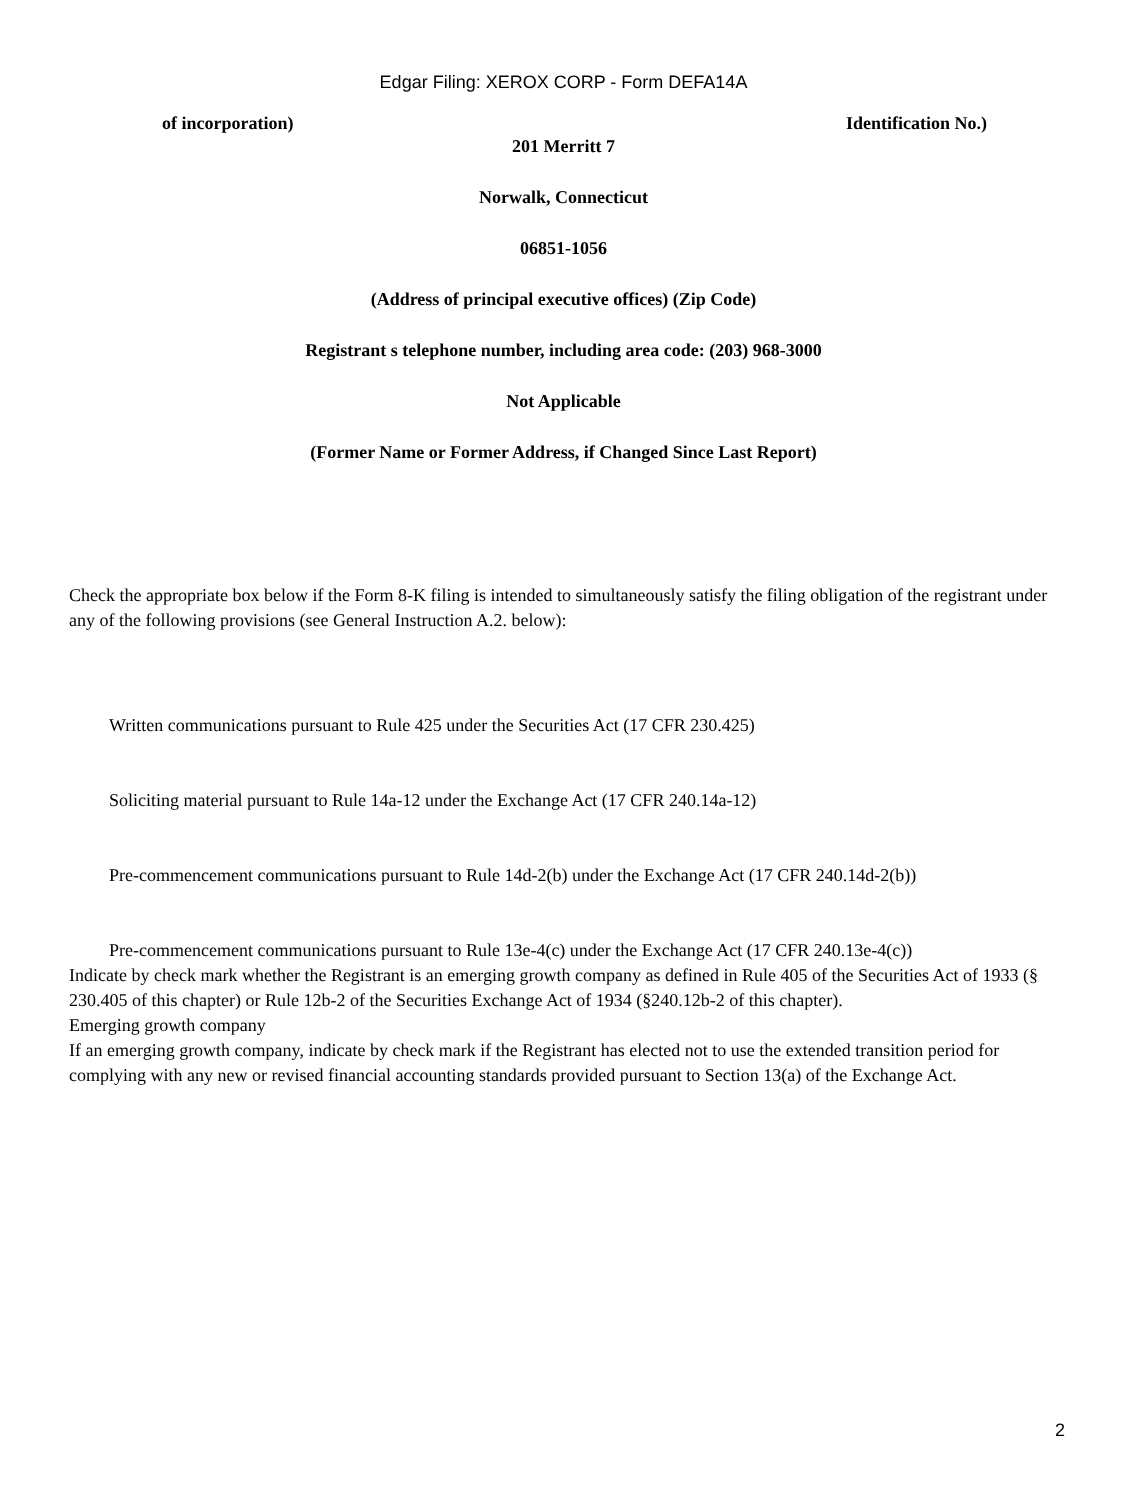Edgar Filing: XEROX CORP - Form DEFA14A
of incorporation) Identification No.)
201 Merritt 7
Norwalk, Connecticut
06851-1056
(Address of principal executive offices) (Zip Code)
Registrant s telephone number, including area code: (203) 968-3000
Not Applicable
(Former Name or Former Address, if Changed Since Last Report)
Check the appropriate box below if the Form 8-K filing is intended to simultaneously satisfy the filing obligation of the registrant under any of the following provisions (see General Instruction A.2. below):
Written communications pursuant to Rule 425 under the Securities Act (17 CFR 230.425)
Soliciting material pursuant to Rule 14a-12 under the Exchange Act (17 CFR 240.14a-12)
Pre-commencement communications pursuant to Rule 14d-2(b) under the Exchange Act (17 CFR 240.14d-2(b))
Pre-commencement communications pursuant to Rule 13e-4(c) under the Exchange Act (17 CFR 240.13e-4(c))
Indicate by check mark whether the Registrant is an emerging growth company as defined in Rule 405 of the Securities Act of 1933 (§ 230.405 of this chapter) or Rule 12b-2 of the Securities Exchange Act of 1934 (§240.12b-2 of this chapter).
Emerging growth company
If an emerging growth company, indicate by check mark if the Registrant has elected not to use the extended transition period for complying with any new or revised financial accounting standards provided pursuant to Section 13(a) of the Exchange Act.
2